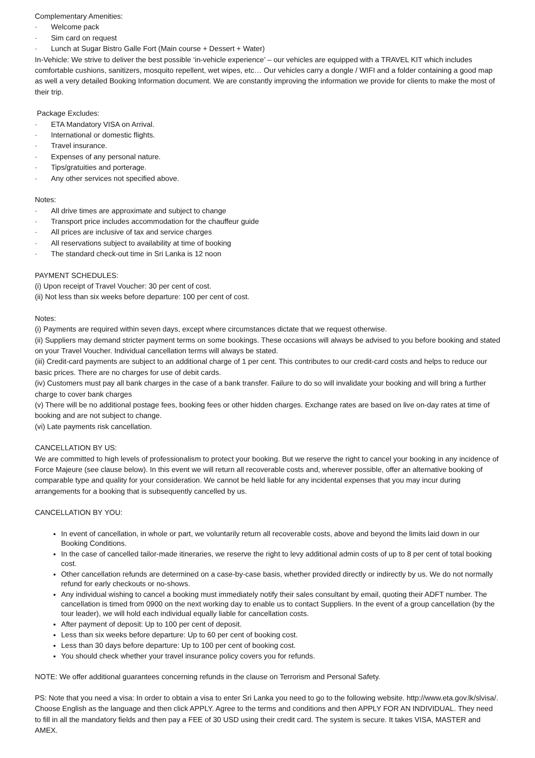Complementary Amenities:
· Welcome pack
· Sim card on request
· Lunch at Sugar Bistro Galle Fort (Main course + Dessert + Water)
In-Vehicle: We strive to deliver the best possible ‘in-vehicle experience’ – our vehicles are equipped with a TRAVEL KIT which includes comfortable cushions, sanitizers, mosquito repellent, wet wipes, etc… Our vehicles carry a dongle / WIFI and a folder containing a good map as well a very detailed Booking Information document. We are constantly improving the information we provide for clients to make the most of their trip.
Package Excludes:
· ETA Mandatory VISA on Arrival.
· International or domestic flights.
· Travel insurance.
· Expenses of any personal nature.
· Tips/gratuities and porterage.
· Any other services not specified above.
Notes:
· All drive times are approximate and subject to change
· Transport price includes accommodation for the chauffeur guide
· All prices are inclusive of tax and service charges
· All reservations subject to availability at time of booking
· The standard check-out time in Sri Lanka is 12 noon
PAYMENT SCHEDULES:
(i) Upon receipt of Travel Voucher: 30 per cent of cost.
(ii) Not less than six weeks before departure: 100 per cent of cost.
Notes:
(i) Payments are required within seven days, except where circumstances dictate that we request otherwise.
(ii) Suppliers may demand stricter payment terms on some bookings. These occasions will always be advised to you before booking and stated on your Travel Voucher. Individual cancellation terms will always be stated.
(iii) Credit-card payments are subject to an additional charge of 1 per cent. This contributes to our credit-card costs and helps to reduce our basic prices. There are no charges for use of debit cards.
(iv) Customers must pay all bank charges in the case of a bank transfer. Failure to do so will invalidate your booking and will bring a further charge to cover bank charges
(v) There will be no additional postage fees, booking fees or other hidden charges. Exchange rates are based on live on-day rates at time of booking and are not subject to change.
(vi) Late payments risk cancellation.
CANCELLATION BY US:
We are committed to high levels of professionalism to protect your booking. But we reserve the right to cancel your booking in any incidence of Force Majeure (see clause below). In this event we will return all recoverable costs and, wherever possible, offer an alternative booking of comparable type and quality for your consideration. We cannot be held liable for any incidental expenses that you may incur during arrangements for a booking that is subsequently cancelled by us.
CANCELLATION BY YOU:
In event of cancellation, in whole or part, we voluntarily return all recoverable costs, above and beyond the limits laid down in our Booking Conditions.
In the case of cancelled tailor-made itineraries, we reserve the right to levy additional admin costs of up to 8 per cent of total booking cost.
Other cancellation refunds are determined on a case-by-case basis, whether provided directly or indirectly by us. We do not normally refund for early checkouts or no-shows.
Any individual wishing to cancel a booking must immediately notify their sales consultant by email, quoting their ADFT number. The cancellation is timed from 0900 on the next working day to enable us to contact Suppliers. In the event of a group cancellation (by the tour leader), we will hold each individual equally liable for cancellation costs.
After payment of deposit: Up to 100 per cent of deposit.
Less than six weeks before departure: Up to 60 per cent of booking cost.
Less than 30 days before departure: Up to 100 per cent of booking cost.
You should check whether your travel insurance policy covers you for refunds.
NOTE: We offer additional guarantees concerning refunds in the clause on Terrorism and Personal Safety.
PS: Note that you need a visa: In order to obtain a visa to enter Sri Lanka you need to go to the following website. http://www.eta.gov.lk/slvisa/. Choose English as the language and then click APPLY. Agree to the terms and conditions and then APPLY FOR AN INDIVIDUAL. They need to fill in all the mandatory fields and then pay a FEE of 30 USD using their credit card. The system is secure. It takes VISA, MASTER and AMEX.